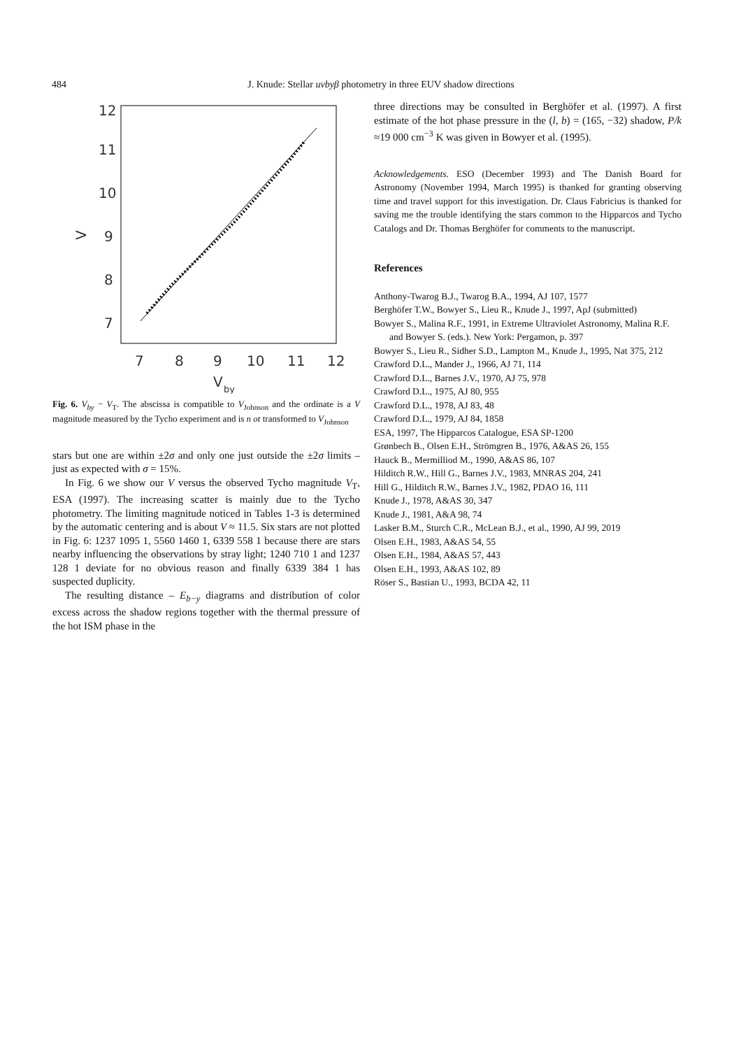484
J. Knude: Stellar uvbyβ photometry in three EUV shadow directions
12
11
10
9
8
7
7
8
9
10
11
12
V
by
V
Fig. 6. V<sub>by</sub> − V<sub>T</sub>. The abscissa is compatible to V<sub>Johnson</sub> and the ordinate is a V magnitude measured by the Tycho experiment and is n ot transformed to V<sub>Johnson</sub>
stars but one are within ±2σ and only one just outside the ±2σ limits – just as expected with σ = 15%.
In Fig. 6 we show our V versus the observed Tycho magnitude V<sub>T</sub>, ESA (1997). The increasing scatter is mainly due to the Tycho photometry. The limiting magnitude noticed in Tables 1-3 is determined by the automatic centering and is about V ≈ 11.5. Six stars are not plotted in Fig. 6: 1237 1095 1, 5560 1460 1, 6339 558 1 because there are stars nearby influencing the observations by stray light; 1240 710 1 and 1237 128 1 deviate for no obvious reason and finally 6339 384 1 has suspected duplicity.
The resulting distance – E<sub>b−y</sub> diagrams and distribution of color excess across the shadow regions together with the thermal pressure of the hot ISM phase in the
three directions may be consulted in Berghöfer et al. (1997). A first estimate of the hot phase pressure in the (l, b) = (165, −32) shadow, P/k ≈19 000 cm<sup>−3</sup> K was given in Bowyer et al. (1995).
Acknowledgements. ESO (December 1993) and The Danish Board for Astronomy (November 1994, March 1995) is thanked for granting observing time and travel support for this investigation. Dr. Claus Fabricius is thanked for saving me the trouble identifying the stars common to the Hipparcos and Tycho Catalogs and Dr. Thomas Berghöfer for comments to the manuscript.
References
Anthony-Twarog B.J., Twarog B.A., 1994, AJ 107, 1577
Berghöfer T.W., Bowyer S., Lieu R., Knude J., 1997, ApJ (submitted)
Bowyer S., Malina R.F., 1991, in Extreme Ultraviolet Astronomy, Malina R.F. and Bowyer S. (eds.). New York: Pergamon, p. 397
Bowyer S., Lieu R., Sidher S.D., Lampton M., Knude J., 1995, Nat 375, 212
Crawford D.L., Mander J., 1966, AJ 71, 114
Crawford D.L., Barnes J.V., 1970, AJ 75, 978
Crawford D.L., 1975, AJ 80, 955
Crawford D.L., 1978, AJ 83, 48
Crawford D.L., 1979, AJ 84, 1858
ESA, 1997, The Hipparcos Catalogue, ESA SP-1200
Grønbech B., Olsen E.H., Strömgren B., 1976, A&AS 26, 155
Hauck B., Mermilliod M., 1990, A&AS 86, 107
Hilditch R.W., Hill G., Barnes J.V., 1983, MNRAS 204, 241
Hill G., Hilditch R.W., Barnes J.V., 1982, PDAO 16, 111
Knude J., 1978, A&AS 30, 347
Knude J., 1981, A&A 98, 74
Lasker B.M., Sturch C.R., McLean B.J., et al., 1990, AJ 99, 2019
Olsen E.H., 1983, A&AS 54, 55
Olsen E.H., 1984, A&AS 57, 443
Olsen E.H., 1993, A&AS 102, 89
Röser S., Bastian U., 1993, BCDA 42, 11